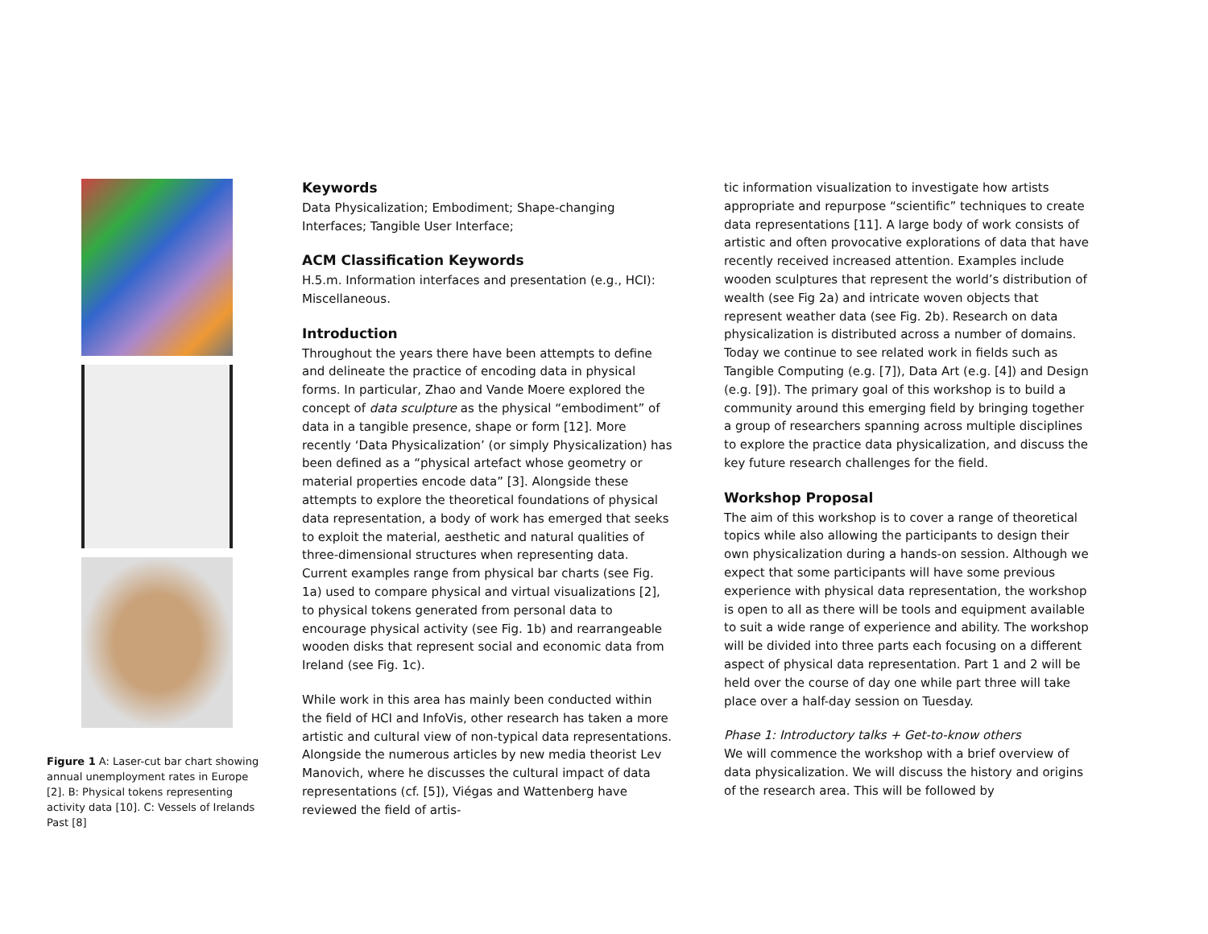Figure 1 A: Laser-cut bar chart showing annual unemployment rates in Europe [2]. B: Physical tokens representing activity data [10]. C: Vessels of Irelands Past [8]
Keywords
Data Physicalization; Embodiment; Shape-changing Interfaces; Tangible User Interface;
ACM Classification Keywords
H.5.m. Information interfaces and presentation (e.g., HCI): Miscellaneous.
Introduction
Throughout the years there have been attempts to define and delineate the practice of encoding data in physical forms. In particular, Zhao and Vande Moere explored the concept of data sculpture as the physical “embodiment” of data in a tangible presence, shape or form [12]. More recently ‘Data Physicalization’ (or simply Physicalization) has been defined as a “physical artefact whose geometry or material properties encode data” [3]. Alongside these attempts to explore the theoretical foundations of physical data representation, a body of work has emerged that seeks to exploit the material, aesthetic and natural qualities of three-dimensional structures when representing data. Current examples range from physical bar charts (see Fig. 1a) used to compare physical and virtual visualizations [2], to physical tokens generated from personal data to encourage physical activity (see Fig. 1b) and rearrangeable wooden disks that represent social and economic data from Ireland (see Fig. 1c).
While work in this area has mainly been conducted within the field of HCI and InfoVis, other research has taken a more artistic and cultural view of non-typical data representations. Alongside the numerous articles by new media theorist Lev Manovich, where he discusses the cultural impact of data representations (cf. [5]), Viégas and Wattenberg have reviewed the field of artis-
tic information visualization to investigate how artists appropriate and repurpose “scientific” techniques to create data representations [11]. A large body of work consists of artistic and often provocative explorations of data that have recently received increased attention. Examples include wooden sculptures that represent the world’s distribution of wealth (see Fig 2a) and intricate woven objects that represent weather data (see Fig. 2b). Research on data physicalization is distributed across a number of domains. Today we continue to see related work in fields such as Tangible Computing (e.g. [7]), Data Art (e.g. [4]) and Design (e.g. [9]). The primary goal of this workshop is to build a community around this emerging field by bringing together a group of researchers spanning across multiple disciplines to explore the practice data physicalization, and discuss the key future research challenges for the field.
Workshop Proposal
The aim of this workshop is to cover a range of theoretical topics while also allowing the participants to design their own physicalization during a hands-on session. Although we expect that some participants will have some previous experience with physical data representation, the workshop is open to all as there will be tools and equipment available to suit a wide range of experience and ability. The workshop will be divided into three parts each focusing on a different aspect of physical data representation. Part 1 and 2 will be held over the course of day one while part three will take place over a half-day session on Tuesday.
Phase 1: Introductory talks + Get-to-know others
We will commence the workshop with a brief overview of data physicalization. We will discuss the history and origins of the research area. This will be followed by